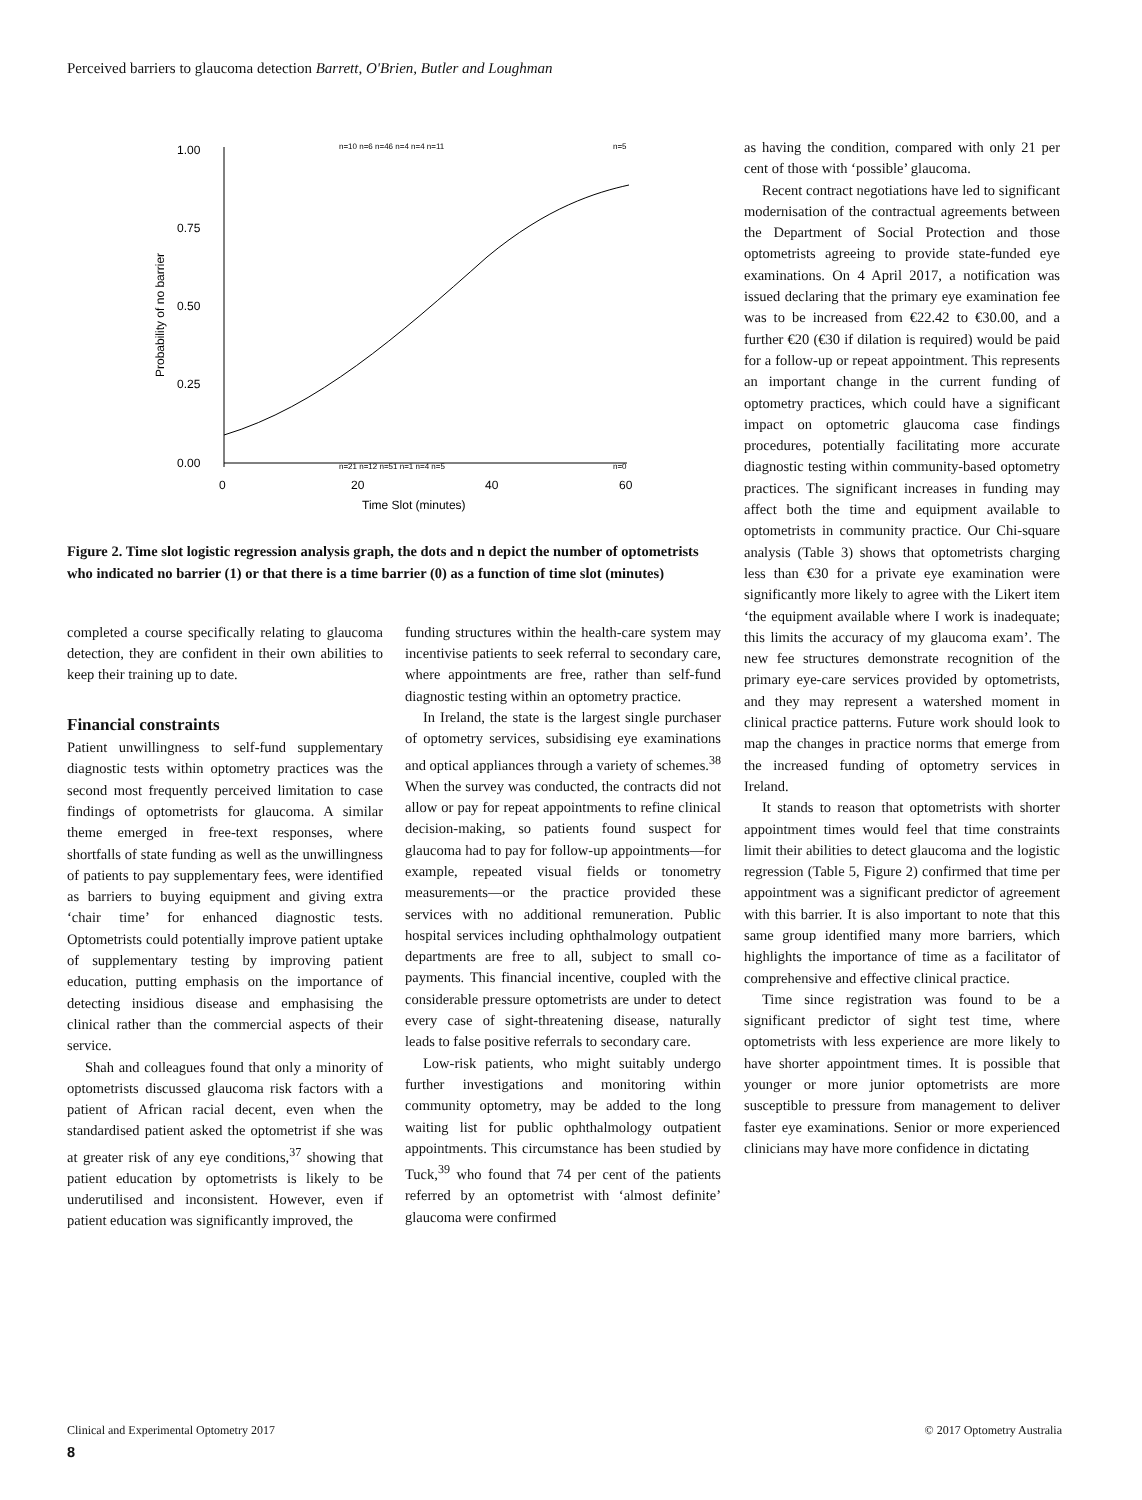Perceived barriers to glaucoma detection Barrett, O'Brien, Butler and Loughman
1.00
0.75
0.50
0.25
0.00
0
20
40
60
Time Slot (minutes)
Probability of no barrier
n=10 n=6 n=46 n=4 n=4 n=11
n=5
n=21 n=12 n=51 n=1 n=4 n=5
n=0
Figure 2. Time slot logistic regression analysis graph, the dots and n depict the number of optometrists who indicated no barrier (1) or that there is a time barrier (0) as a function of time slot (minutes)
completed a course specifically relating to glaucoma detection, they are confident in their own abilities to keep their training up to date.
Financial constraints
Patient unwillingness to self-fund supplementary diagnostic tests within optometry practices was the second most frequently perceived limitation to case findings of optometrists for glaucoma. A similar theme emerged in free-text responses, where shortfalls of state funding as well as the unwillingness of patients to pay supplementary fees, were identified as barriers to buying equipment and giving extra ‘chair time’ for enhanced diagnostic tests. Optometrists could potentially improve patient uptake of supplementary testing by improving patient education, putting emphasis on the importance of detecting insidious disease and emphasising the clinical rather than the commercial aspects of their service.
Shah and colleagues found that only a minority of optometrists discussed glaucoma risk factors with a patient of African racial decent, even when the standardised patient asked the optometrist if she was at greater risk of any eye conditions,<sup>37</sup> showing that patient education by optometrists is likely to be underutilised and inconsistent. However, even if patient education was significantly improved, the
funding structures within the health-care system may incentivise patients to seek referral to secondary care, where appointments are free, rather than self-fund diagnostic testing within an optometry practice.
In Ireland, the state is the largest single purchaser of optometry services, subsidising eye examinations and optical appliances through a variety of schemes.<sup>38</sup> When the survey was conducted, the contracts did not allow or pay for repeat appointments to refine clinical decision-making, so patients found suspect for glaucoma had to pay for follow-up appointments—for example, repeated visual fields or tonometry measurements—or the practice provided these services with no additional remuneration. Public hospital services including ophthalmology outpatient departments are free to all, subject to small co-payments. This financial incentive, coupled with the considerable pressure optometrists are under to detect every case of sight-threatening disease, naturally leads to false positive referrals to secondary care.
Low-risk patients, who might suitably undergo further investigations and monitoring within community optometry, may be added to the long waiting list for public ophthalmology outpatient appointments. This circumstance has been studied by Tuck,<sup>39</sup> who found that 74 per cent of the patients referred by an optometrist with ‘almost definite’ glaucoma were confirmed
as having the condition, compared with only 21 per cent of those with ‘possible’ glaucoma.
Recent contract negotiations have led to significant modernisation of the contractual agreements between the Department of Social Protection and those optometrists agreeing to provide state-funded eye examinations. On 4 April 2017, a notification was issued declaring that the primary eye examination fee was to be increased from €22.42 to €30.00, and a further €20 (€30 if dilation is required) would be paid for a follow-up or repeat appointment. This represents an important change in the current funding of optometry practices, which could have a significant impact on optometric glaucoma case findings procedures, potentially facilitating more accurate diagnostic testing within community-based optometry practices. The significant increases in funding may affect both the time and equipment available to optometrists in community practice. Our Chi-square analysis (Table 3) shows that optometrists charging less than €30 for a private eye examination were significantly more likely to agree with the Likert item ‘the equipment available where I work is inadequate; this limits the accuracy of my glaucoma exam’. The new fee structures demonstrate recognition of the primary eye-care services provided by optometrists, and they may represent a watershed moment in clinical practice patterns. Future work should look to map the changes in practice norms that emerge from the increased funding of optometry services in Ireland.
It stands to reason that optometrists with shorter appointment times would feel that time constraints limit their abilities to detect glaucoma and the logistic regression (Table 5, Figure 2) confirmed that time per appointment was a significant predictor of agreement with this barrier. It is also important to note that this same group identified many more barriers, which highlights the importance of time as a facilitator of comprehensive and effective clinical practice.
Time since registration was found to be a significant predictor of sight test time, where optometrists with less experience are more likely to have shorter appointment times. It is possible that younger or more junior optometrists are more susceptible to pressure from management to deliver faster eye examinations. Senior or more experienced clinicians may have more confidence in dictating
Clinical and Experimental Optometry 2017 © 2017 Optometry Australia
8